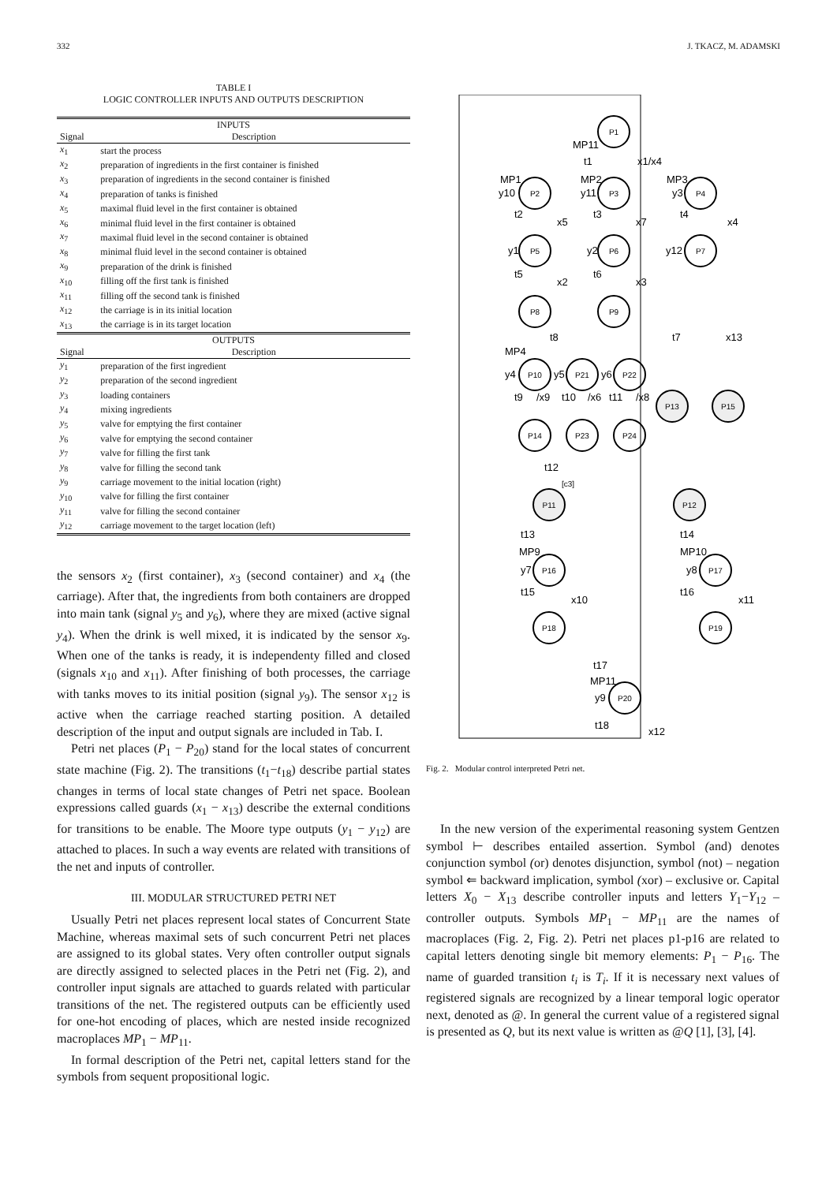332 J. TKACZ, M. ADAMSKI
TABLE I
LOGIC CONTROLLER INPUTS AND OUTPUTS DESCRIPTION
| INPUTS | |
| --- | --- |
| Signal | Description |
| x<sub>1</sub> | start the process |
| x<sub>2</sub> | preparation of ingredients in the first container is finished |
| x<sub>3</sub> | preparation of ingredients in the second container is finished |
| x<sub>4</sub> | preparation of tanks is finished |
| x<sub>5</sub> | maximal fluid level in the first container is obtained |
| x<sub>6</sub> | minimal fluid level in the first container is obtained |
| x<sub>7</sub> | maximal fluid level in the second container is obtained |
| x<sub>8</sub> | minimal fluid level in the second container is obtained |
| x<sub>9</sub> | preparation of the drink is finished |
| x<sub>10</sub> | filling off the first tank is finished |
| x<sub>11</sub> | filling off the second tank is finished |
| x<sub>12</sub> | the carriage is in its initial location |
| x<sub>13</sub> | the carriage is in its target location |
| OUTPUTS | |
| Signal | Description |
| y<sub>1</sub> | preparation of the first ingredient |
| y<sub>2</sub> | preparation of the second ingredient |
| y<sub>3</sub> | loading containers |
| y<sub>4</sub> | mixing ingredients |
| y<sub>5</sub> | valve for emptying the first container |
| y<sub>6</sub> | valve for emptying the second container |
| y<sub>7</sub> | valve for filling the first tank |
| y<sub>8</sub> | valve for filling the second tank |
| y<sub>9</sub> | carriage movement to the initial location (right) |
| y<sub>10</sub> | valve for filling the first container |
| y<sub>11</sub> | valve for filling the second container |
| y<sub>12</sub> | carriage movement to the target location (left) |
the sensors x<sub>2</sub> (first container), x<sub>3</sub> (second container) and x<sub>4</sub> (the carriage). After that, the ingredients from both containers are dropped into main tank (signal y<sub>5</sub> and y<sub>6</sub>), where they are mixed (active signal y<sub>4</sub>). When the drink is well mixed, it is indicated by the sensor x<sub>9</sub>. When one of the tanks is ready, it is independenty filled and closed (signals x<sub>10</sub> and x<sub>11</sub>). After finishing of both processes, the carriage with tanks moves to its initial position (signal y<sub>9</sub>). The sensor x<sub>12</sub> is active when the carriage reached starting position. A detailed description of the input and output signals are included in Tab. I.
Petri net places (P<sub>1</sub> − P<sub>20</sub>) stand for the local states of concurrent state machine (Fig. 2). The transitions (t<sub>1</sub>−t<sub>18</sub>) describe partial states changes in terms of local state changes of Petri net space. Boolean expressions called guards (x<sub>1</sub> − x<sub>13</sub>) describe the external conditions for transitions to be enable. The Moore type outputs (y<sub>1</sub> − y<sub>12</sub>) are attached to places. In such a way events are related with transitions of the net and inputs of controller.
III. MODULAR STRUCTURED PETRI NET
Usually Petri net places represent local states of Concurrent State Machine, whereas maximal sets of such concurrent Petri net places are assigned to its global states. Very often controller output signals are directly assigned to selected places in the Petri net (Fig. 2), and controller input signals are attached to guards related with particular transitions of the net. The registered outputs can be efficiently used for one-hot encoding of places, which are nested inside recognized macroplaces MP<sub>1</sub> − MP<sub>11</sub>.
In formal description of the Petri net, capital letters stand for the symbols from sequent propositional logic.
P1
P2
P3
P4
P5
P6
P7
P8
P9
P10
P21
P22
P13
P15
P14
P23
P24
P11
P12
P16
P17
P18
P19
P20
MP11
t1
x1/x4
MP1
MP2
MP3
y10
y11
y3
t2
x5
t3
x7
t4
x4
y1
y2
y12
t5
x2
t6
x3
t8
t7
x13
MP4
y4
y5
y6
t9
/x9
t10
/x6
t11
/x8
t12
[c3]
t13
t14
MP9
MP10
y7
y8
t15
x10
t16
x11
t17
MP11
y9
t18
x12
Fig. 2. Modular control interpreted Petri net.
In the new version of the experimental reasoning system Gentzen symbol ⊢ describes entailed assertion. Symbol (and) denotes conjunction symbol (or) denotes disjunction, symbol (not) – negation symbol ⇐ backward implication, symbol (xor) – exclusive or. Capital letters X<sub>0</sub> − X<sub>13</sub> describe controller inputs and letters Y<sub>1</sub>−Y<sub>12</sub> – controller outputs. Symbols MP<sub>1</sub> − MP<sub>11</sub> are the names of macroplaces (Fig. 2, Fig. 2). Petri net places p1-p16 are related to capital letters denoting single bit memory elements: P<sub>1</sub> − P<sub>16</sub>. The name of guarded transition t<sub>i</sub> is T<sub>i</sub>. If it is necessary next values of registered signals are recognized by a linear temporal logic operator next, denoted as @. In general the current value of a registered signal is presented as Q, but its next value is written as @Q [1], [3], [4].